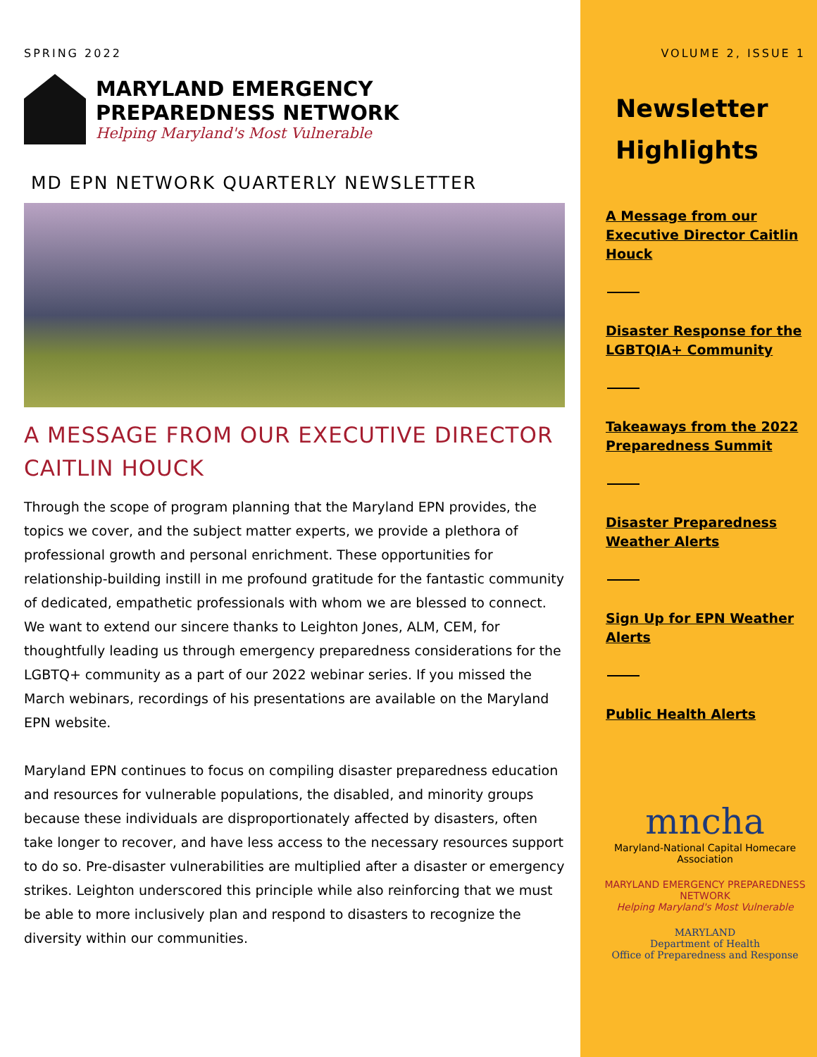SPRING 2022
MARYLAND EMERGENCY
PREPAREDNESS NETWORK
Helping Maryland's Most Vulnerable
MD EPN NETWORK QUARTERLY NEWSLETTER
A MESSAGE FROM OUR EXECUTIVE DIRECTOR CAITLIN HOUCK
Through the scope of program planning that the Maryland EPN provides, the topics we cover, and the subject matter experts, we provide a plethora of professional growth and personal enrichment. These opportunities for relationship-building instill in me profound gratitude for the fantastic community of dedicated, empathetic professionals with whom we are blessed to connect. We want to extend our sincere thanks to Leighton Jones, ALM, CEM, for thoughtfully leading us through emergency preparedness considerations for the LGBTQ+ community as a part of our 2022 webinar series. If you missed the March webinars, recordings of his presentations are available on the Maryland EPN website.
Maryland EPN continues to focus on compiling disaster preparedness education and resources for vulnerable populations, the disabled, and minority groups because these individuals are disproportionately affected by disasters, often take longer to recover, and have less access to the necessary resources support to do so. Pre-disaster vulnerabilities are multiplied after a disaster or emergency strikes. Leighton underscored this principle while also reinforcing that we must be able to more inclusively plan and respond to disasters to recognize the diversity within our communities.
VOLUME 2, ISSUE 1
Newsletter
Highlights
A Message from our Executive Director Caitlin Houck
Disaster Response for the LGBTQIA+ Community
Takeaways from the 2022 Preparedness Summit
Disaster Preparedness Weather Alerts
Sign Up for EPN Weather Alerts
Public Health Alerts
mncha
Maryland-National Capital Homecare Association
MARYLAND EMERGENCY PREPAREDNESS NETWORK
Helping Maryland's Most Vulnerable
MARYLAND
Department of Health
Office of Preparedness and Response